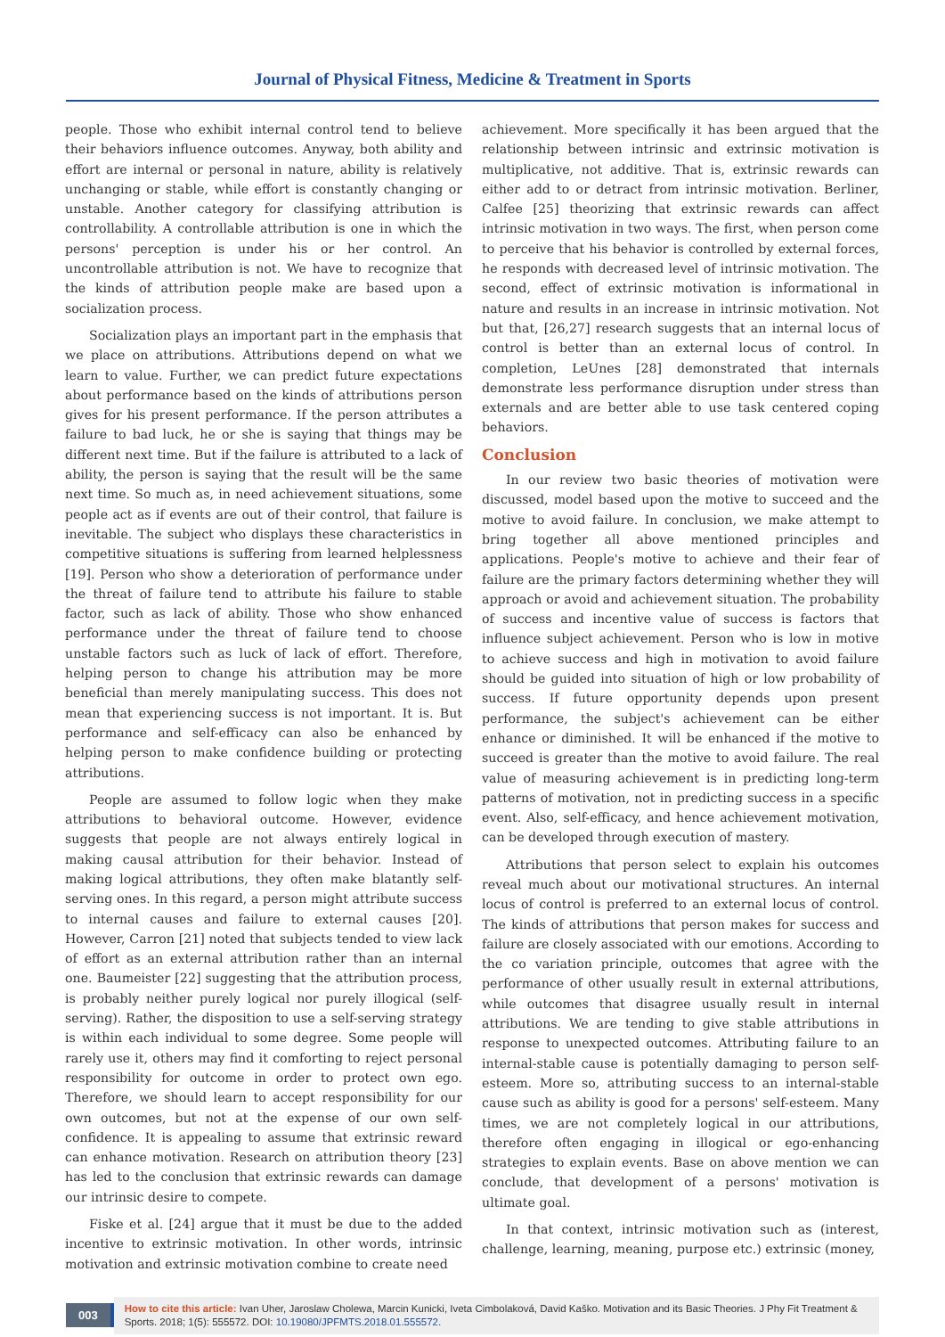Journal of Physical Fitness, Medicine & Treatment in Sports
people. Those who exhibit internal control tend to believe their behaviors influence outcomes. Anyway, both ability and effort are internal or personal in nature, ability is relatively unchanging or stable, while effort is constantly changing or unstable. Another category for classifying attribution is controllability. A controllable attribution is one in which the persons' perception is under his or her control. An uncontrollable attribution is not. We have to recognize that the kinds of attribution people make are based upon a socialization process.
Socialization plays an important part in the emphasis that we place on attributions. Attributions depend on what we learn to value. Further, we can predict future expectations about performance based on the kinds of attributions person gives for his present performance. If the person attributes a failure to bad luck, he or she is saying that things may be different next time. But if the failure is attributed to a lack of ability, the person is saying that the result will be the same next time. So much as, in need achievement situations, some people act as if events are out of their control, that failure is inevitable. The subject who displays these characteristics in competitive situations is suffering from learned helplessness [19]. Person who show a deterioration of performance under the threat of failure tend to attribute his failure to stable factor, such as lack of ability. Those who show enhanced performance under the threat of failure tend to choose unstable factors such as luck of lack of effort. Therefore, helping person to change his attribution may be more beneficial than merely manipulating success. This does not mean that experiencing success is not important. It is. But performance and self-efficacy can also be enhanced by helping person to make confidence building or protecting attributions.
People are assumed to follow logic when they make attributions to behavioral outcome. However, evidence suggests that people are not always entirely logical in making causal attribution for their behavior. Instead of making logical attributions, they often make blatantly self-serving ones. In this regard, a person might attribute success to internal causes and failure to external causes [20]. However, Carron [21] noted that subjects tended to view lack of effort as an external attribution rather than an internal one. Baumeister [22] suggesting that the attribution process, is probably neither purely logical nor purely illogical (self-serving). Rather, the disposition to use a self-serving strategy is within each individual to some degree. Some people will rarely use it, others may find it comforting to reject personal responsibility for outcome in order to protect own ego. Therefore, we should learn to accept responsibility for our own outcomes, but not at the expense of our own self-confidence. It is appealing to assume that extrinsic reward can enhance motivation. Research on attribution theory [23] has led to the conclusion that extrinsic rewards can damage our intrinsic desire to compete.
Fiske et al. [24] argue that it must be due to the added incentive to extrinsic motivation. In other words, intrinsic motivation and extrinsic motivation combine to create need
achievement. More specifically it has been argued that the relationship between intrinsic and extrinsic motivation is multiplicative, not additive. That is, extrinsic rewards can either add to or detract from intrinsic motivation. Berliner, Calfee [25] theorizing that extrinsic rewards can affect intrinsic motivation in two ways. The first, when person come to perceive that his behavior is controlled by external forces, he responds with decreased level of intrinsic motivation. The second, effect of extrinsic motivation is informational in nature and results in an increase in intrinsic motivation. Not but that, [26,27] research suggests that an internal locus of control is better than an external locus of control. In completion, LeUnes [28] demonstrated that internals demonstrate less performance disruption under stress than externals and are better able to use task centered coping behaviors.
Conclusion
In our review two basic theories of motivation were discussed, model based upon the motive to succeed and the motive to avoid failure. In conclusion, we make attempt to bring together all above mentioned principles and applications. People's motive to achieve and their fear of failure are the primary factors determining whether they will approach or avoid and achievement situation. The probability of success and incentive value of success is factors that influence subject achievement. Person who is low in motive to achieve success and high in motivation to avoid failure should be guided into situation of high or low probability of success. If future opportunity depends upon present performance, the subject's achievement can be either enhance or diminished. It will be enhanced if the motive to succeed is greater than the motive to avoid failure. The real value of measuring achievement is in predicting long-term patterns of motivation, not in predicting success in a specific event. Also, self-efficacy, and hence achievement motivation, can be developed through execution of mastery.
Attributions that person select to explain his outcomes reveal much about our motivational structures. An internal locus of control is preferred to an external locus of control. The kinds of attributions that person makes for success and failure are closely associated with our emotions. According to the co variation principle, outcomes that agree with the performance of other usually result in external attributions, while outcomes that disagree usually result in internal attributions. We are tending to give stable attributions in response to unexpected outcomes. Attributing failure to an internal-stable cause is potentially damaging to person self-esteem. More so, attributing success to an internal-stable cause such as ability is good for a persons' self-esteem. Many times, we are not completely logical in our attributions, therefore often engaging in illogical or ego-enhancing strategies to explain events. Base on above mention we can conclude, that development of a persons' motivation is ultimate goal.
In that context, intrinsic motivation such as (interest, challenge, learning, meaning, purpose etc.) extrinsic (money,
003
How to cite this article: Ivan Uher, Jaroslaw Cholewa, Marcin Kunicki, Iveta Cimbolaková, David Kaško. Motivation and its Basic Theories. J Phy Fit Treatment & Sports. 2018; 1(5): 555572. DOI: 10.19080/JPFMTS.2018.01.555572.